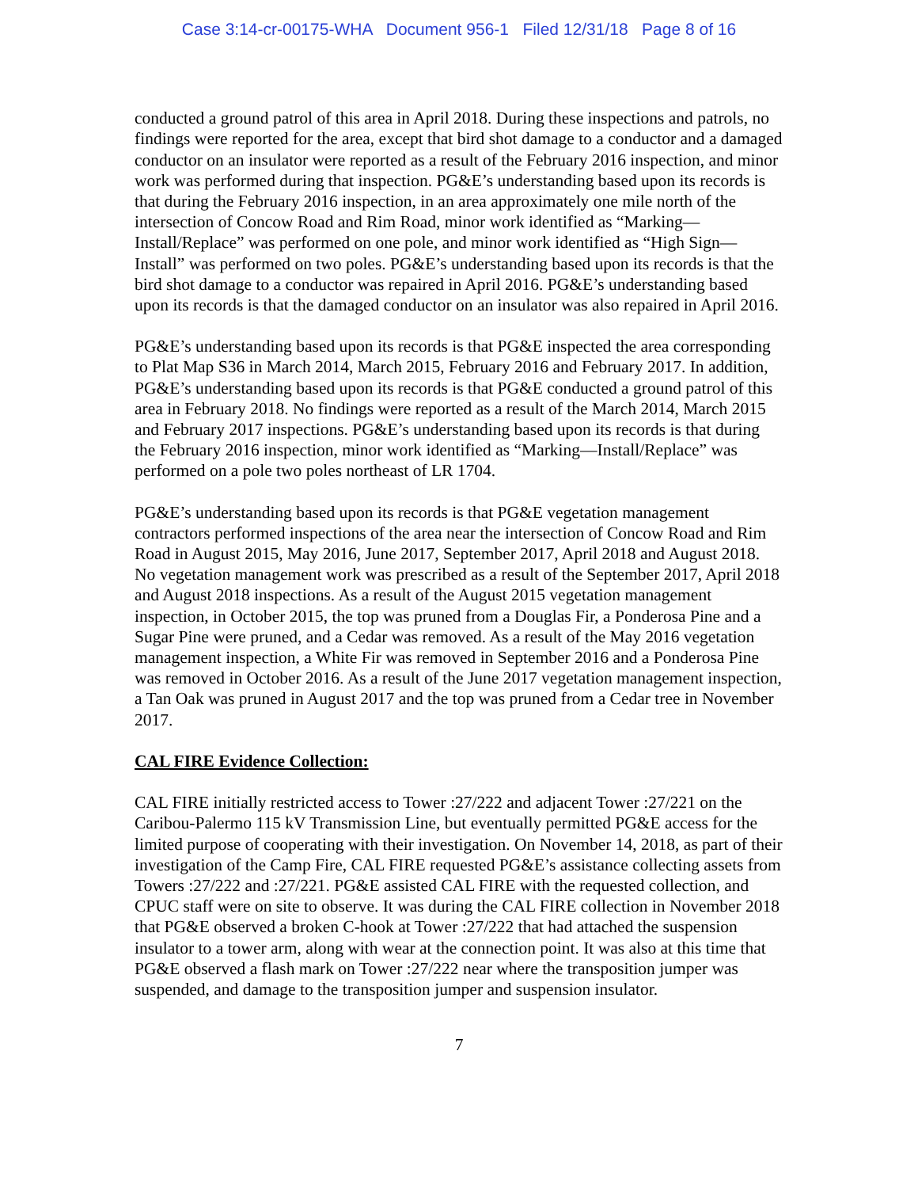Case 3:14-cr-00175-WHA Document 956-1 Filed 12/31/18 Page 8 of 16
conducted a ground patrol of this area in April 2018. During these inspections and patrols, no findings were reported for the area, except that bird shot damage to a conductor and a damaged conductor on an insulator were reported as a result of the February 2016 inspection, and minor work was performed during that inspection. PG&E’s understanding based upon its records is that during the February 2016 inspection, in an area approximately one mile north of the intersection of Concow Road and Rim Road, minor work identified as “Marking—Install/Replace” was performed on one pole, and minor work identified as “High Sign—Install” was performed on two poles. PG&E’s understanding based upon its records is that the bird shot damage to a conductor was repaired in April 2016. PG&E’s understanding based upon its records is that the damaged conductor on an insulator was also repaired in April 2016.
PG&E’s understanding based upon its records is that PG&E inspected the area corresponding to Plat Map S36 in March 2014, March 2015, February 2016 and February 2017. In addition, PG&E’s understanding based upon its records is that PG&E conducted a ground patrol of this area in February 2018. No findings were reported as a result of the March 2014, March 2015 and February 2017 inspections. PG&E’s understanding based upon its records is that during the February 2016 inspection, minor work identified as “Marking—Install/Replace” was performed on a pole two poles northeast of LR 1704.
PG&E’s understanding based upon its records is that PG&E vegetation management contractors performed inspections of the area near the intersection of Concow Road and Rim Road in August 2015, May 2016, June 2017, September 2017, April 2018 and August 2018. No vegetation management work was prescribed as a result of the September 2017, April 2018 and August 2018 inspections. As a result of the August 2015 vegetation management inspection, in October 2015, the top was pruned from a Douglas Fir, a Ponderosa Pine and a Sugar Pine were pruned, and a Cedar was removed. As a result of the May 2016 vegetation management inspection, a White Fir was removed in September 2016 and a Ponderosa Pine was removed in October 2016. As a result of the June 2017 vegetation management inspection, a Tan Oak was pruned in August 2017 and the top was pruned from a Cedar tree in November 2017.
CAL FIRE Evidence Collection:
CAL FIRE initially restricted access to Tower :27/222 and adjacent Tower :27/221 on the Caribou-Palermo 115 kV Transmission Line, but eventually permitted PG&E access for the limited purpose of cooperating with their investigation. On November 14, 2018, as part of their investigation of the Camp Fire, CAL FIRE requested PG&E’s assistance collecting assets from Towers :27/222 and :27/221. PG&E assisted CAL FIRE with the requested collection, and CPUC staff were on site to observe. It was during the CAL FIRE collection in November 2018 that PG&E observed a broken C-hook at Tower :27/222 that had attached the suspension insulator to a tower arm, along with wear at the connection point. It was also at this time that PG&E observed a flash mark on Tower :27/222 near where the transposition jumper was suspended, and damage to the transposition jumper and suspension insulator.
7